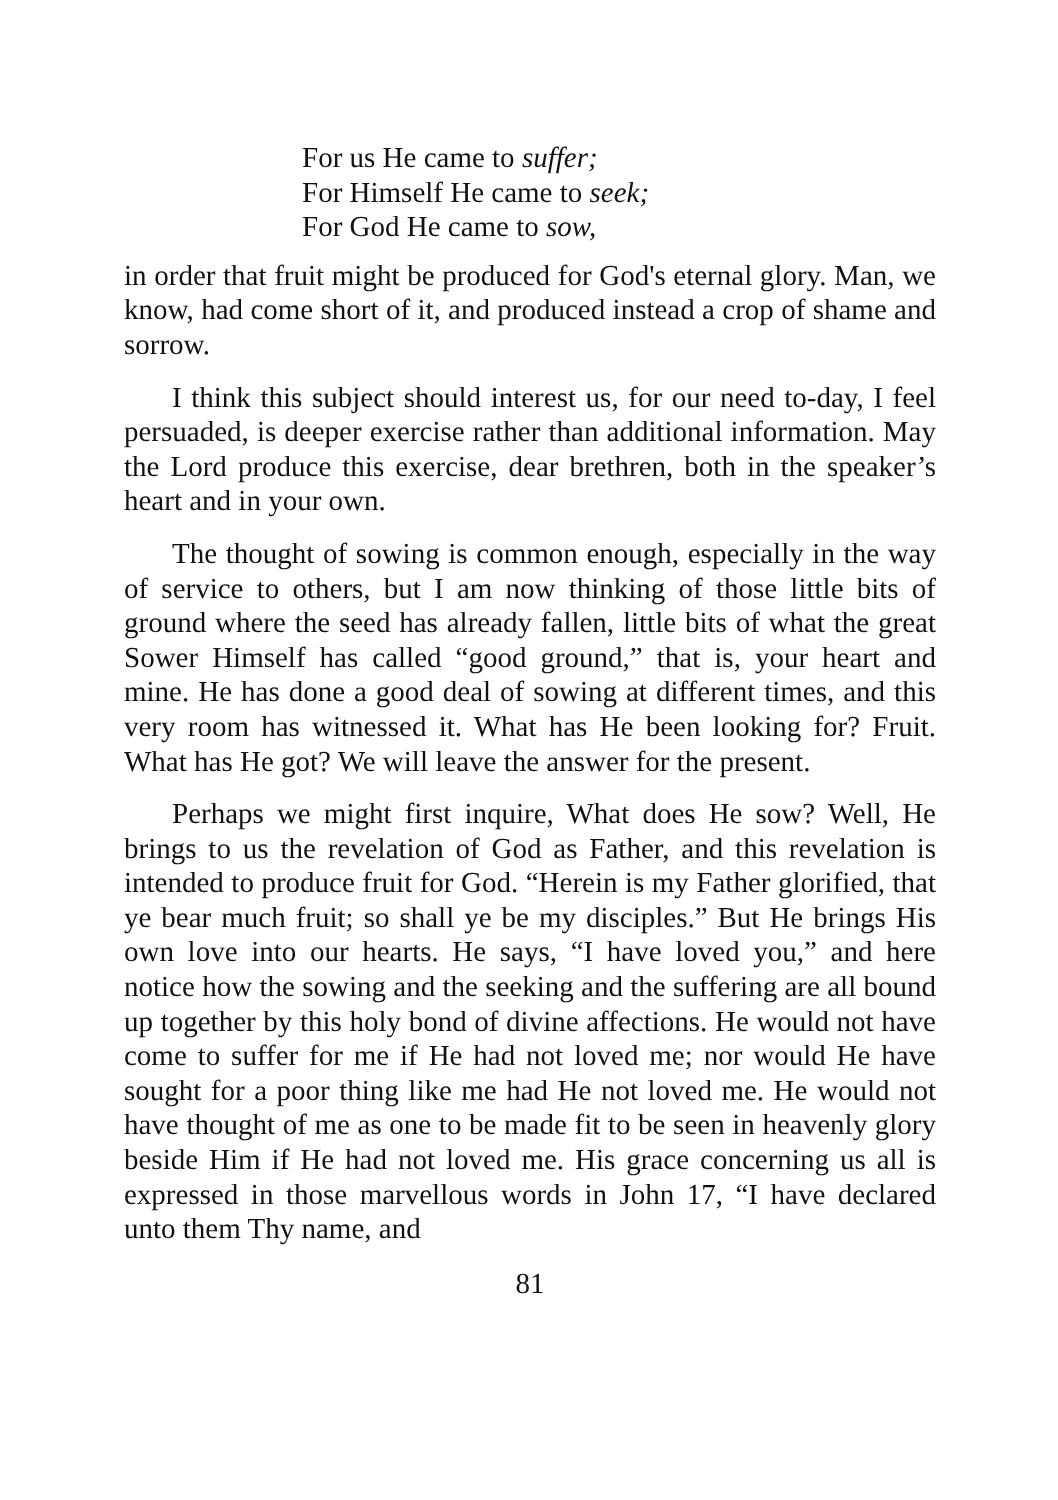For us He came to suffer;
For Himself He came to seek;
For God He came to sow,
in order that fruit might be produced for God's eternal glory. Man, we know, had come short of it, and produced instead a crop of shame and sorrow.
I think this subject should interest us, for our need to-day, I feel persuaded, is deeper exercise rather than additional information. May the Lord produce this exercise, dear brethren, both in the speaker’s heart and in your own.
The thought of sowing is common enough, especially in the way of service to others, but I am now thinking of those little bits of ground where the seed has already fallen, little bits of what the great Sower Himself has called “good ground,” that is, your heart and mine. He has done a good deal of sowing at different times, and this very room has witnessed it. What has He been looking for? Fruit. What has He got? We will leave the answer for the present.
Perhaps we might first inquire, What does He sow? Well, He brings to us the revelation of God as Father, and this revelation is intended to produce fruit for God. “Herein is my Father glorified, that ye bear much fruit; so shall ye be my disciples.” But He brings His own love into our hearts. He says, “I have loved you,” and here notice how the sowing and the seeking and the suffering are all bound up together by this holy bond of divine affections. He would not have come to suffer for me if He had not loved me; nor would He have sought for a poor thing like me had He not loved me. He would not have thought of me as one to be made fit to be seen in heavenly glory beside Him if He had not loved me. His grace concerning us all is expressed in those marvellous words in John 17, “I have declared unto them Thy name, and
81